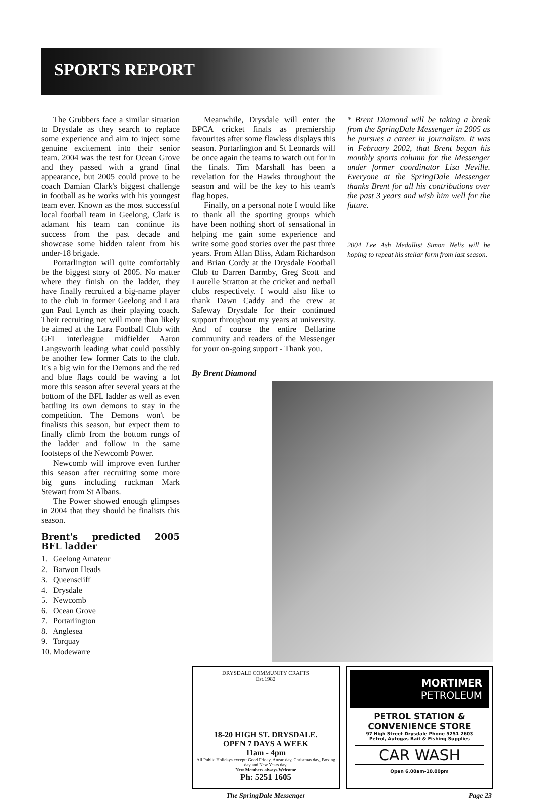SPORTS REPORT
The Grubbers face a similar situation to Drysdale as they search to replace some experience and aim to inject some genuine excitement into their senior team. 2004 was the test for Ocean Grove and they passed with a grand final appearance, but 2005 could prove to be coach Damian Clark's biggest challenge in football as he works with his youngest team ever. Known as the most successful local football team in Geelong, Clark is adamant his team can continue its success from the past decade and showcase some hidden talent from his under-18 brigade.
Portarlington will quite comfortably be the biggest story of 2005. No matter where they finish on the ladder, they have finally recruited a big-name player to the club in former Geelong and Lara gun Paul Lynch as their playing coach. Their recruiting net will more than likely be aimed at the Lara Football Club with GFL interleague midfielder Aaron Langsworth leading what could possibly be another few former Cats to the club. It's a big win for the Demons and the red and blue flags could be waving a lot more this season after several years at the bottom of the BFL ladder as well as even battling its own demons to stay in the competition. The Demons won't be finalists this season, but expect them to finally climb from the bottom rungs of the ladder and follow in the same footsteps of the Newcomb Power.
Newcomb will improve even further this season after recruiting some more big guns including ruckman Mark Stewart from St Albans.
The Power showed enough glimpses in 2004 that they should be finalists this season.
Brent's predicted 2005 BFL ladder
1. Geelong Amateur
2. Barwon Heads
3. Queenscliff
4. Drysdale
5. Newcomb
6. Ocean Grove
7. Portarlington
8. Anglesea
9. Torquay
10. Modewarre
Meanwhile, Drysdale will enter the BPCA cricket finals as premiership favourites after some flawless displays this season. Portarlington and St Leonards will be once again the teams to watch out for in the finals. Tim Marshall has been a revelation for the Hawks throughout the season and will be the key to his team's flag hopes.
Finally, on a personal note I would like to thank all the sporting groups which have been nothing short of sensational in helping me gain some experience and write some good stories over the past three years. From Allan Bliss, Adam Richardson and Brian Cordy at the Drysdale Football Club to Darren Barmby, Greg Scott and Laurelle Stratton at the cricket and netball clubs respectively. I would also like to thank Dawn Caddy and the crew at Safeway Drysdale for their continued support throughout my years at university. And of course the entire Bellarine community and readers of the Messenger for your on-going support - Thank you.
By Brent Diamond
* Brent Diamond will be taking a break from the SpringDale Messenger in 2005 as he pursues a career in journalism. It was in February 2002, that Brent began his monthly sports column for the Messenger under former coordinator Lisa Neville. Everyone at the SpringDale Messenger thanks Brent for all his contributions over the past 3 years and wish him well for the future.
2004 Lee Ash Medallist Simon Nelis will be hoping to repeat his stellar form from last season.
DRYSDALE COMMUNITY CRAFTS
Est.1982
18-20 HIGH ST. DRYSDALE.
OPEN 7 DAYS A WEEK
11am - 4pm
All Public Holidays except: Good Friday, Anzac day, Christmas day, Boxing day and New Years day.
New Members always Welcome
Ph: 5251 1605
MORTIMER
PETROLEUM
PETROL STATION &
CONVENIENCE STORE
97 High Street Drysdale Phone 5251 2603
Petrol, Autogas Bait & Fishing Supplies
CAR WASH
Open 6.00am-10.00pm
The SpringDale Messenger Page 23